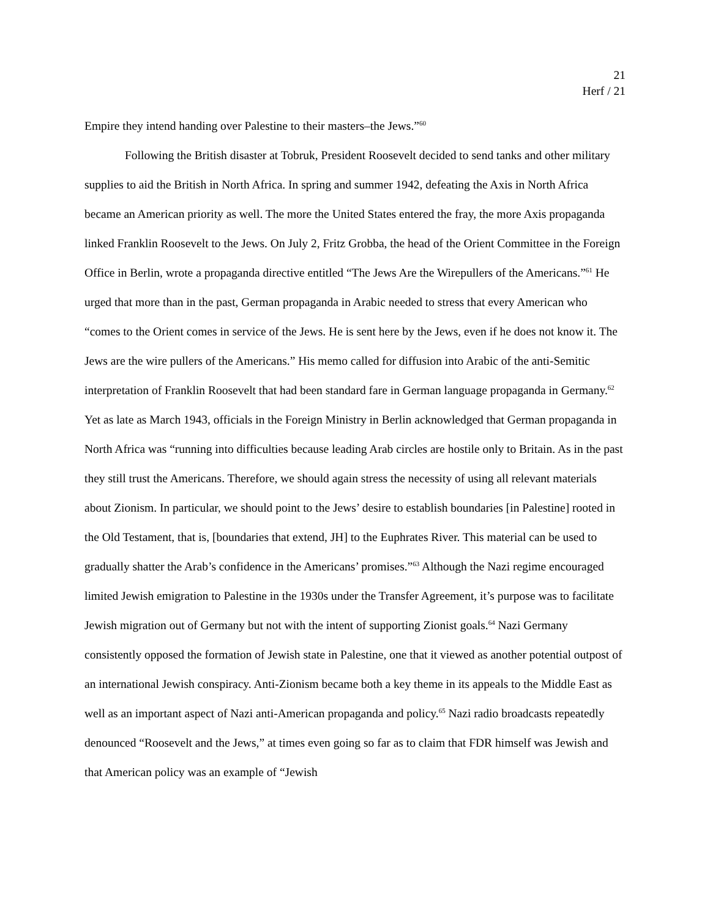21
Herf / 21
Empire they intend handing over Palestine to their masters–the Jews.”<sup>60</sup>
Following the British disaster at Tobruk, President Roosevelt decided to send tanks and other military supplies to aid the British in North Africa. In spring and summer 1942, defeating the Axis in North Africa became an American priority as well. The more the United States entered the fray, the more Axis propaganda linked Franklin Roosevelt to the Jews. On July 2, Fritz Grobba, the head of the Orient Committee in the Foreign Office in Berlin, wrote a propaganda directive entitled “The Jews Are the Wirepullers of the Americans.”<sup>61</sup> He urged that more than in the past, German propaganda in Arabic needed to stress that every American who “comes to the Orient comes in service of the Jews. He is sent here by the Jews, even if he does not know it. The Jews are the wire pullers of the Americans.” His memo called for diffusion into Arabic of the anti-Semitic interpretation of Franklin Roosevelt that had been standard fare in German language propaganda in Germany.<sup>62</sup> Yet as late as March 1943, officials in the Foreign Ministry in Berlin acknowledged that German propaganda in North Africa was “running into difficulties because leading Arab circles are hostile only to Britain. As in the past they still trust the Americans. Therefore, we should again stress the necessity of using all relevant materials about Zionism. In particular, we should point to the Jews’ desire to establish boundaries [in Palestine] rooted in the Old Testament, that is, [boundaries that extend, JH] to the Euphrates River. This material can be used to gradually shatter the Arab’s confidence in the Americans’ promises.”<sup>63</sup> Although the Nazi regime encouraged limited Jewish emigration to Palestine in the 1930s under the Transfer Agreement, it’s purpose was to facilitate Jewish migration out of Germany but not with the intent of supporting Zionist goals.<sup>64</sup> Nazi Germany consistently opposed the formation of Jewish state in Palestine, one that it viewed as another potential outpost of an international Jewish conspiracy. Anti-Zionism became both a key theme in its appeals to the Middle East as well as an important aspect of Nazi anti-American propaganda and policy.<sup>65</sup> Nazi radio broadcasts repeatedly denounced “Roosevelt and the Jews,” at times even going so far as to claim that FDR himself was Jewish and that American policy was an example of “Jewish